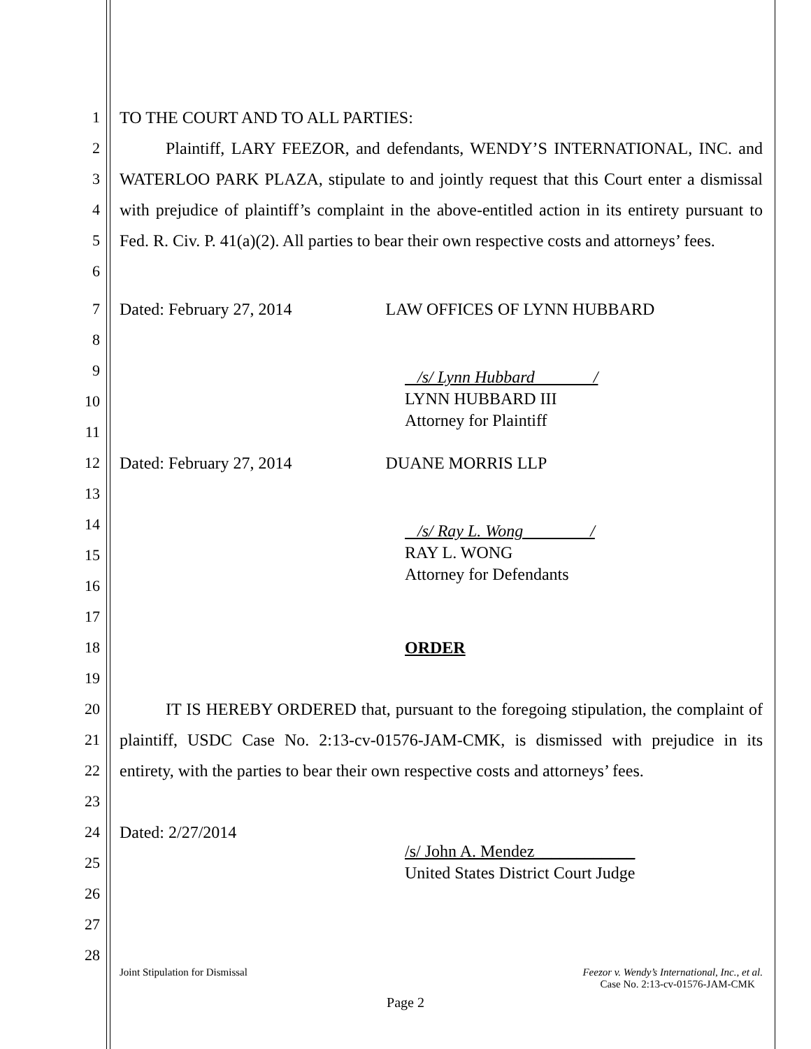1 TO THE COURT AND TO ALL PARTIES:
2
3
4
5
6
Plaintiff, LARY FEEZOR, and defendants, WENDY’S INTERNATIONAL, INC. and WATERLOO PARK PLAZA, stipulate to and jointly request that this Court enter a dismissal with prejudice of plaintiff’s complaint in the above-entitled action in its entirety pursuant to Fed. R. Civ. P. 41(a)(2). All parties to bear their own respective costs and attorneys’ fees.
7 Dated: February 27, 2014 LAW OFFICES OF LYNN HUBBARD
8
9
10
11
/s/ Lynn Hubbard /
LYNN HUBBARD III
Attorney for Plaintiff
12 Dated: February 27, 2014 DUANE MORRIS LLP
13
14
15
16
17
/s/ Ray L. Wong /
RAY L. WONG
Attorney for Defendants
18
19
ORDER
20
21
22
23
IT IS HEREBY ORDERED that, pursuant to the foregoing stipulation, the complaint of plaintiff, USDC Case No. 2:13-cv-01576-JAM-CMK, is dismissed with prejudice in its entirety, with the parties to bear their own respective costs and attorneys’ fees.
24
25
26
27
28
Dated: 2/27/2014
/s/ John A. Mendez____________
United States District Court Judge
Joint Stipulation for Dismissal Feezor v. Wendy’s International, Inc., et al.
Case No. 2:13-cv-01576-JAM-CMK
Page 2